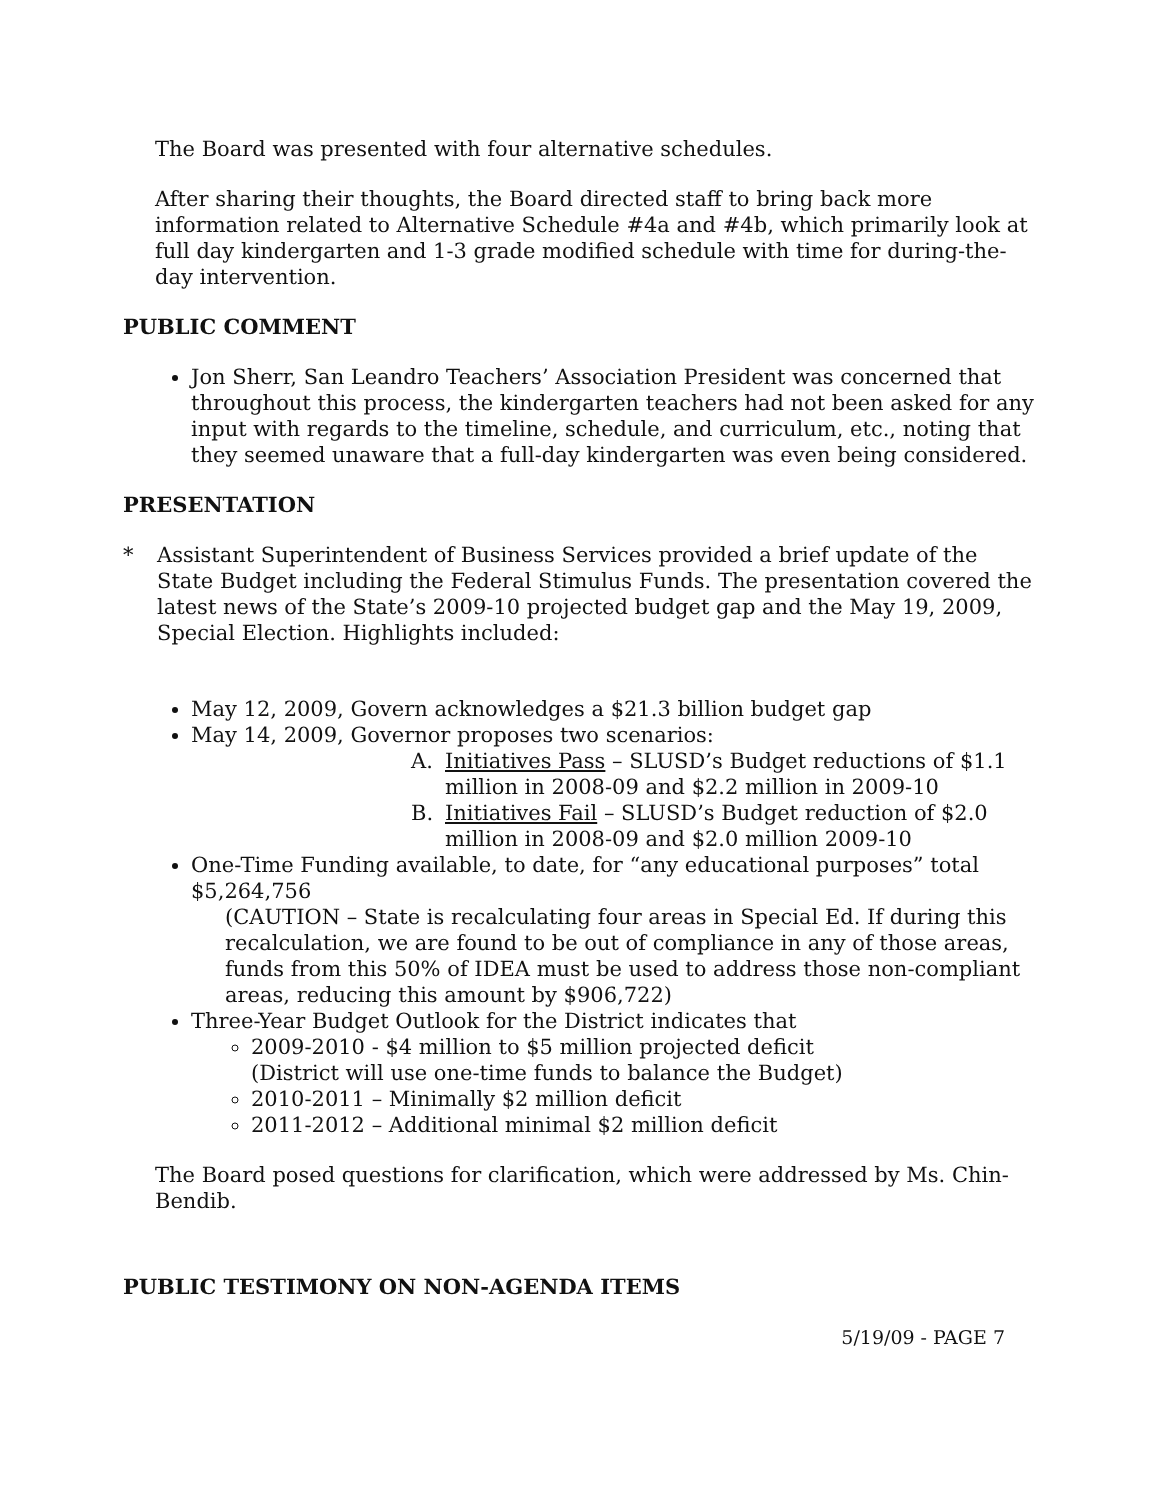The Board was presented with four alternative schedules.
After sharing their thoughts, the Board directed staff to bring back more information related to Alternative Schedule #4a and #4b, which primarily look at full day kindergarten and 1-3 grade modified schedule with time for during-the-day intervention.
PUBLIC COMMENT
Jon Sherr, San Leandro Teachers’ Association President was concerned that throughout this process, the kindergarten teachers had not been asked for any input with regards to the timeline, schedule, and curriculum, etc., noting that they seemed unaware that a full-day kindergarten was even being considered.
PRESENTATION
* Assistant Superintendent of Business Services provided a brief update of the State Budget including the Federal Stimulus Funds. The presentation covered the latest news of the State’s 2009-10 projected budget gap and the May 19, 2009, Special Election. Highlights included:
May 12, 2009, Govern acknowledges a $21.3 billion budget gap
May 14, 2009, Governor proposes two scenarios:
A. Initiatives Pass – SLUSD’s Budget reductions of $1.1 million in 2008-09 and $2.2 million in 2009-10
B. Initiatives Fail – SLUSD’s Budget reduction of $2.0 million in 2008-09 and $2.0 million 2009-10
One-Time Funding available, to date, for “any educational purposes” total $5,264,756
(CAUTION – State is recalculating four areas in Special Ed. If during this recalculation, we are found to be out of compliance in any of those areas, funds from this 50% of IDEA must be used to address those non-compliant areas, reducing this amount by $906,722)
Three-Year Budget Outlook for the District indicates that
2009-2010 - $4 million to $5 million projected deficit
(District will use one-time funds to balance the Budget)
2010-2011 – Minimally $2 million deficit
2011-2012 – Additional minimal $2 million deficit
The Board posed questions for clarification, which were addressed by Ms. Chin-Bendib.
PUBLIC TESTIMONY ON NON-AGENDA ITEMS
5/19/09 - PAGE 7